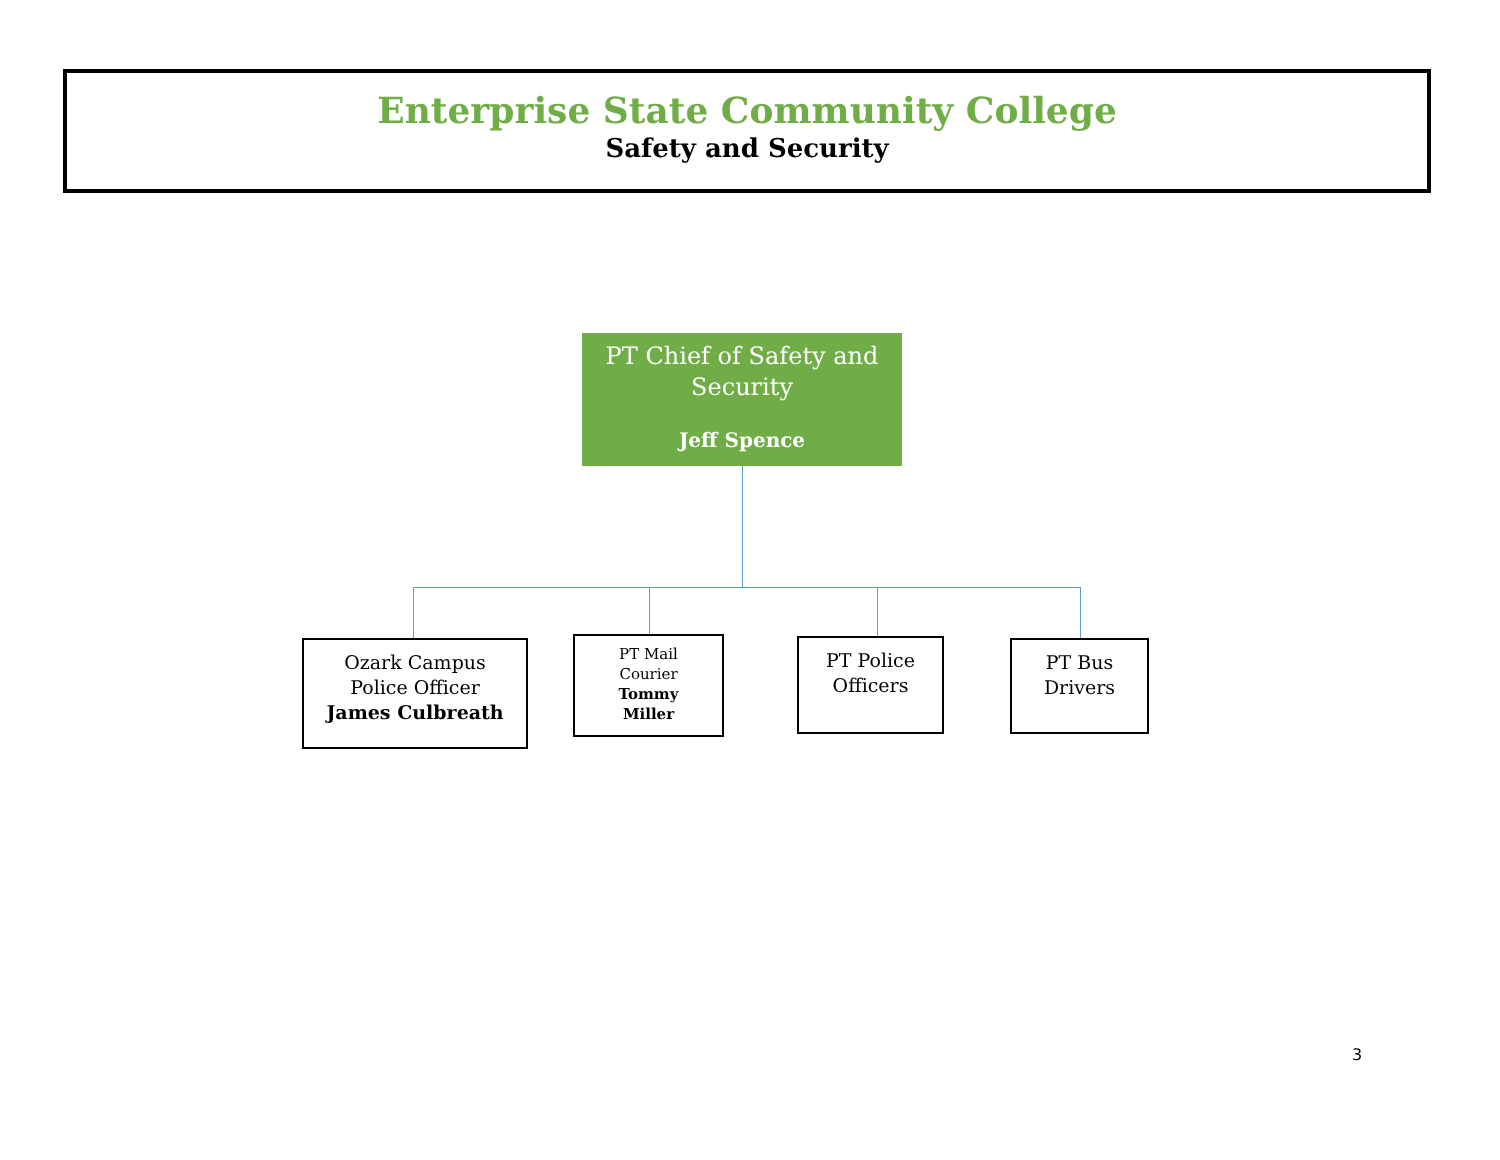Enterprise State Community College
Safety and Security
PT Chief of Safety and Security
Jeff Spence
Ozark Campus
Police Officer
James Culbreath
PT Mail
Courier
Tommy
Miller
PT Police
Officers
PT Bus
Drivers
3